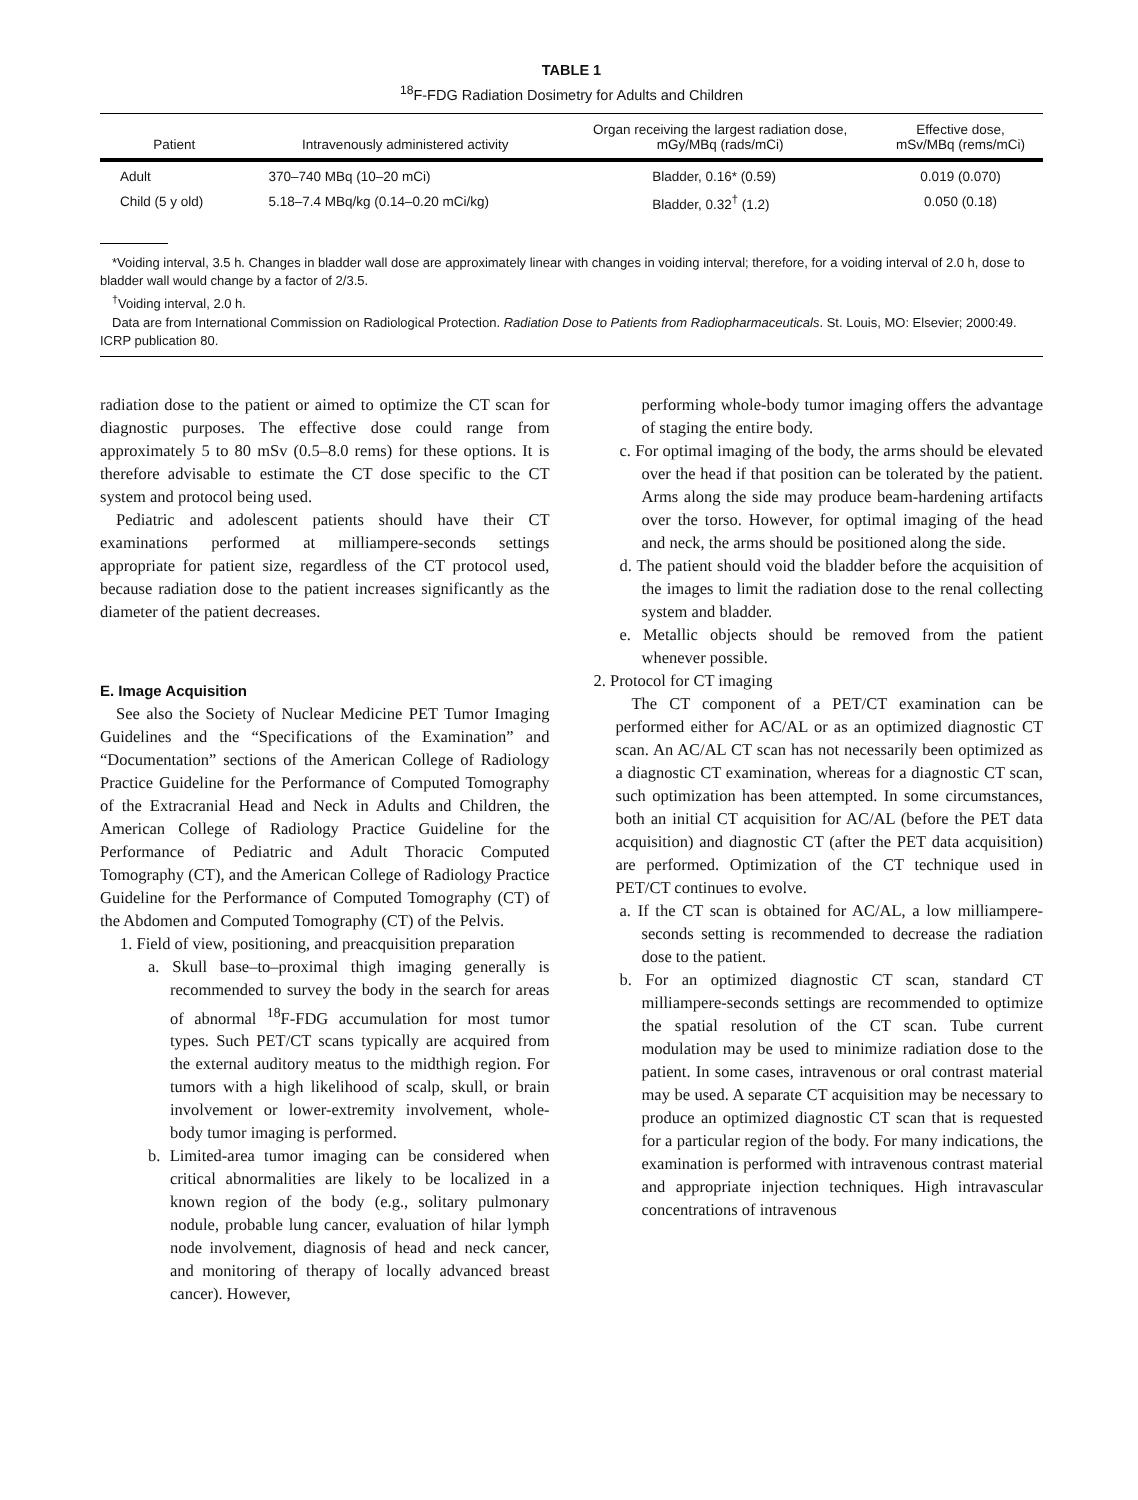TABLE 1
<sup>18</sup>F-FDG Radiation Dosimetry for Adults and Children
| Patient | Intravenously administered activity | Organ receiving the largest radiation dose, mGy/MBq (rads/mCi) | Effective dose, mSv/MBq (rems/mCi) |
| --- | --- | --- | --- |
| Adult | 370–740 MBq (10–20 mCi) | Bladder, 0.16* (0.59) | 0.019 (0.070) |
| Child (5 y old) | 5.18–7.4 MBq/kg (0.14–0.20 mCi/kg) | Bladder, 0.32<sup>†</sup> (1.2) | 0.050 (0.18) |
*Voiding interval, 3.5 h. Changes in bladder wall dose are approximately linear with changes in voiding interval; therefore, for a voiding interval of 2.0 h, dose to bladder wall would change by a factor of 2/3.5.
<sup>†</sup> Voiding interval, 2.0 h.
Data are from International Commission on Radiological Protection. Radiation Dose to Patients from Radiopharmaceuticals. St. Louis, MO: Elsevier; 2000:49. ICRP publication 80.
radiation dose to the patient or aimed to optimize the CT scan for diagnostic purposes. The effective dose could range from approximately 5 to 80 mSv (0.5–8.0 rems) for these options. It is therefore advisable to estimate the CT dose specific to the CT system and protocol being used.
Pediatric and adolescent patients should have their CT examinations performed at milliampere-seconds settings appropriate for patient size, regardless of the CT protocol used, because radiation dose to the patient increases significantly as the diameter of the patient decreases.
E. Image Acquisition
See also the Society of Nuclear Medicine PET Tumor Imaging Guidelines and the “Specifications of the Examination” and “Documentation” sections of the American College of Radiology Practice Guideline for the Performance of Computed Tomography of the Extracranial Head and Neck in Adults and Children, the American College of Radiology Practice Guideline for the Performance of Pediatric and Adult Thoracic Computed Tomography (CT), and the American College of Radiology Practice Guideline for the Performance of Computed Tomography (CT) of the Abdomen and Computed Tomography (CT) of the Pelvis.
1. Field of view, positioning, and preacquisition preparation
a. Skull base–to–proximal thigh imaging generally is recommended to survey the body in the search for areas of abnormal <sup>18</sup>F-FDG accumulation for most tumor types. Such PET/CT scans typically are acquired from the external auditory meatus to the midthigh region. For tumors with a high likelihood of scalp, skull, or brain involvement or lower-extremity involvement, whole-body tumor imaging is performed.
b. Limited-area tumor imaging can be considered when critical abnormalities are likely to be localized in a known region of the body (e.g., solitary pulmonary nodule, probable lung cancer, evaluation of hilar lymph node involvement, diagnosis of head and neck cancer, and monitoring of therapy of locally advanced breast cancer). However,
performing whole-body tumor imaging offers the advantage of staging the entire body.
c. For optimal imaging of the body, the arms should be elevated over the head if that position can be tolerated by the patient. Arms along the side may produce beam-hardening artifacts over the torso. However, for optimal imaging of the head and neck, the arms should be positioned along the side.
d. The patient should void the bladder before the acquisition of the images to limit the radiation dose to the renal collecting system and bladder.
e. Metallic objects should be removed from the patient whenever possible.
2. Protocol for CT imaging
The CT component of a PET/CT examination can be performed either for AC/AL or as an optimized diagnostic CT scan. An AC/AL CT scan has not necessarily been optimized as a diagnostic CT examination, whereas for a diagnostic CT scan, such optimization has been attempted. In some circumstances, both an initial CT acquisition for AC/AL (before the PET data acquisition) and diagnostic CT (after the PET data acquisition) are performed. Optimization of the CT technique used in PET/CT continues to evolve.
a. If the CT scan is obtained for AC/AL, a low milliampere-seconds setting is recommended to decrease the radiation dose to the patient.
b. For an optimized diagnostic CT scan, standard CT milliampere-seconds settings are recommended to optimize the spatial resolution of the CT scan. Tube current modulation may be used to minimize radiation dose to the patient. In some cases, intravenous or oral contrast material may be used. A separate CT acquisition may be necessary to produce an optimized diagnostic CT scan that is requested for a particular region of the body. For many indications, the examination is performed with intravenous contrast material and appropriate injection techniques. High intravascular concentrations of intravenous